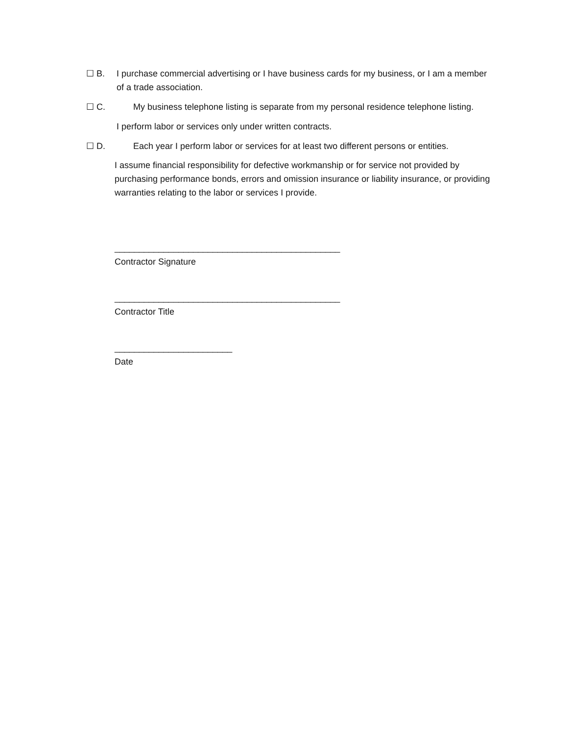☐ B. I purchase commercial advertising or I have business cards for my business, or I am a member of a trade association.
☐ C. My business telephone listing is separate from my personal residence telephone listing.
I perform labor or services only under written contracts.
☐ D. Each year I perform labor or services for at least two different persons or entities.
I assume financial responsibility for defective workmanship or for service not provided by purchasing performance bonds, errors and omission insurance or liability insurance, or providing warranties relating to the labor or services I provide.
______________________________________________
Contractor Signature
______________________________________________
Contractor Title
________________________
Date